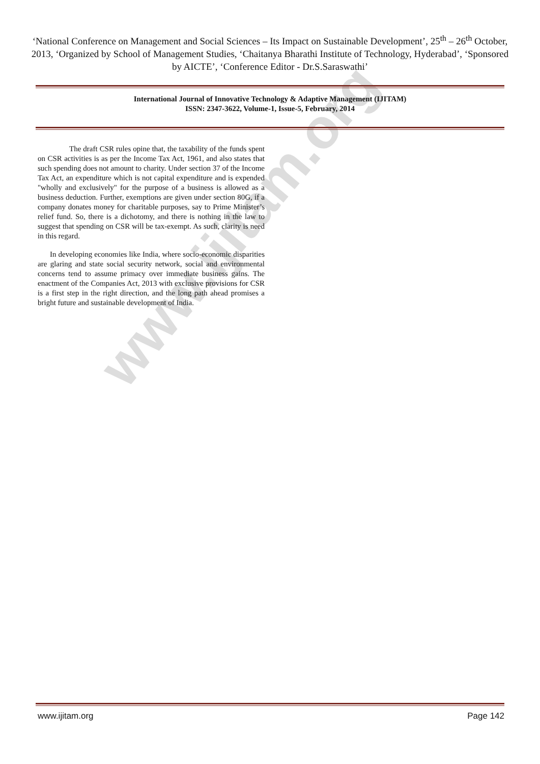www.ijitam.org
‘National Conference on Management and Social Sciences – Its Impact on Sustainable Development’, 25<sup>th</sup> – 26<sup>th</sup> October, 2013, ‘Organized by School of Management Studies, ‘Chaitanya Bharathi Institute of Technology, Hyderabad’, ‘Sponsored by AICTE’, ‘Conference Editor - Dr.S.Saraswathi’
International Journal of Innovative Technology & Adaptive Management (IJITAM)
ISSN: 2347-3622, Volume-1, Issue-5, February, 2014
The draft CSR rules opine that, the taxability of the funds spent on CSR activities is as per the Income Tax Act, 1961, and also states that such spending does not amount to charity. Under section 37 of the Income Tax Act, an expenditure which is not capital expenditure and is expended "wholly and exclusively" for the purpose of a business is allowed as a business deduction. Further, exemptions are given under section 80G, if a company donates money for charitable purposes, say to Prime Minister’s relief fund. So, there is a dichotomy, and there is nothing in the law to suggest that spending on CSR will be tax-exempt. As such, clarity is need in this regard.
In developing economies like India, where socio-economic disparities are glaring and state social security network, social and environmental concerns tend to assume primacy over immediate business gains. The enactment of the Companies Act, 2013 with exclusive provisions for CSR is a first step in the right direction, and the long path ahead promises a bright future and sustainable development of India.
www.ijitam.org Page 142